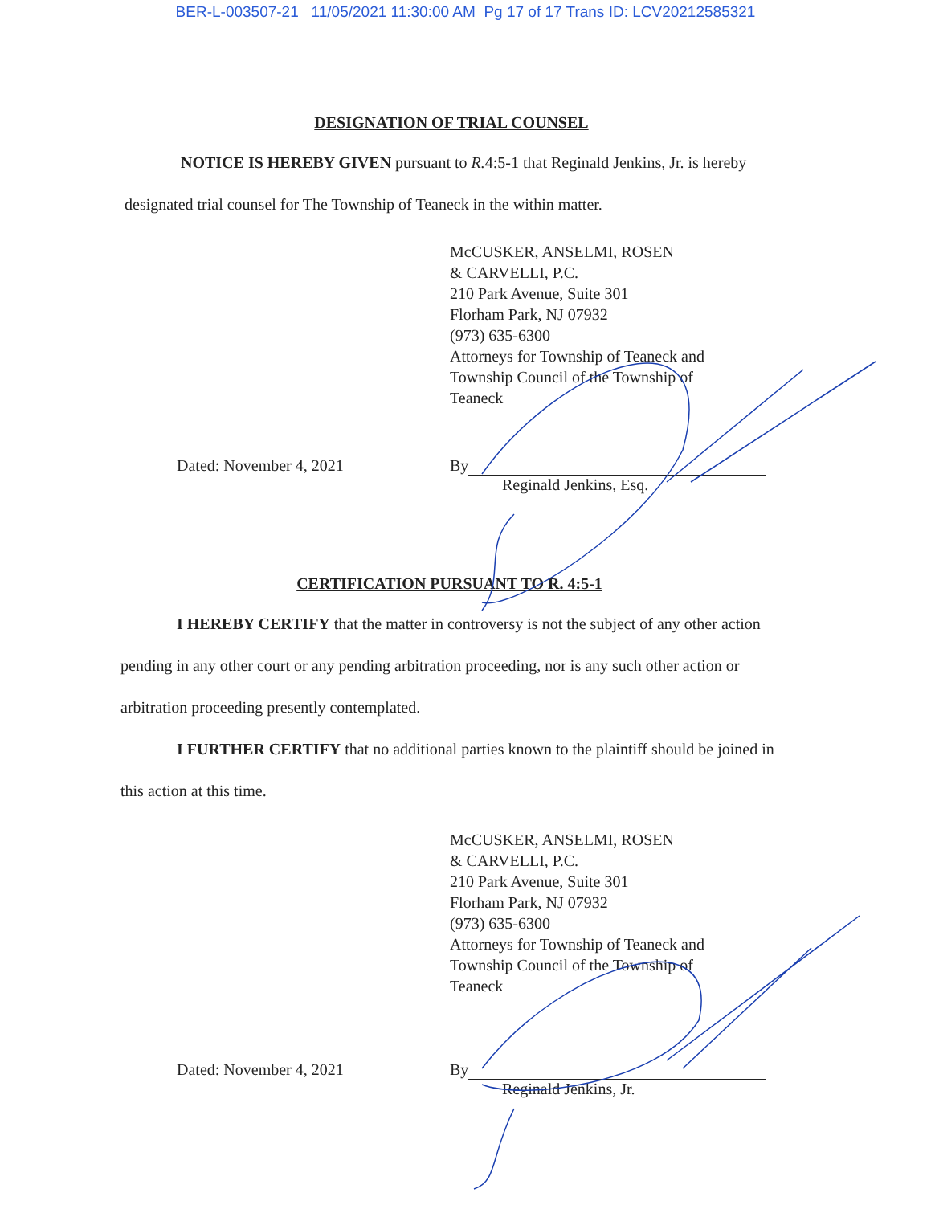BER-L-003507-21 11/05/2021 11:30:00 AM Pg 17 of 17 Trans ID: LCV20212585321
DESIGNATION OF TRIAL COUNSEL
NOTICE IS HEREBY GIVEN pursuant to R. 4:5-1 that Reginald Jenkins, Jr. is hereby designated trial counsel for The Township of Teaneck in the within matter.
McCUSKER, ANSELMI, ROSEN
& CARVELLI, P.C.
210 Park Avenue, Suite 301
Florham Park, NJ 07932
(973) 635-6300
Attorneys for Township of Teaneck and
Township Council of the Township of
Teaneck
Dated: November 4, 2021 By
Reginald Jenkins, Esq.
CERTIFICATION PURSUANT TO R. 4:5-1
I HEREBY CERTIFY that the matter in controversy is not the subject of any other action pending in any other court or any pending arbitration proceeding, nor is any such other action or arbitration proceeding presently contemplated.
I FURTHER CERTIFY that no additional parties known to the plaintiff should be joined in this action at this time.
McCUSKER, ANSELMI, ROSEN
& CARVELLI, P.C.
210 Park Avenue, Suite 301
Florham Park, NJ 07932
(973) 635-6300
Attorneys for Township of Teaneck and
Township Council of the Township of
Teaneck
Dated: November 4, 2021 By
Reginald Jenkins, Jr.